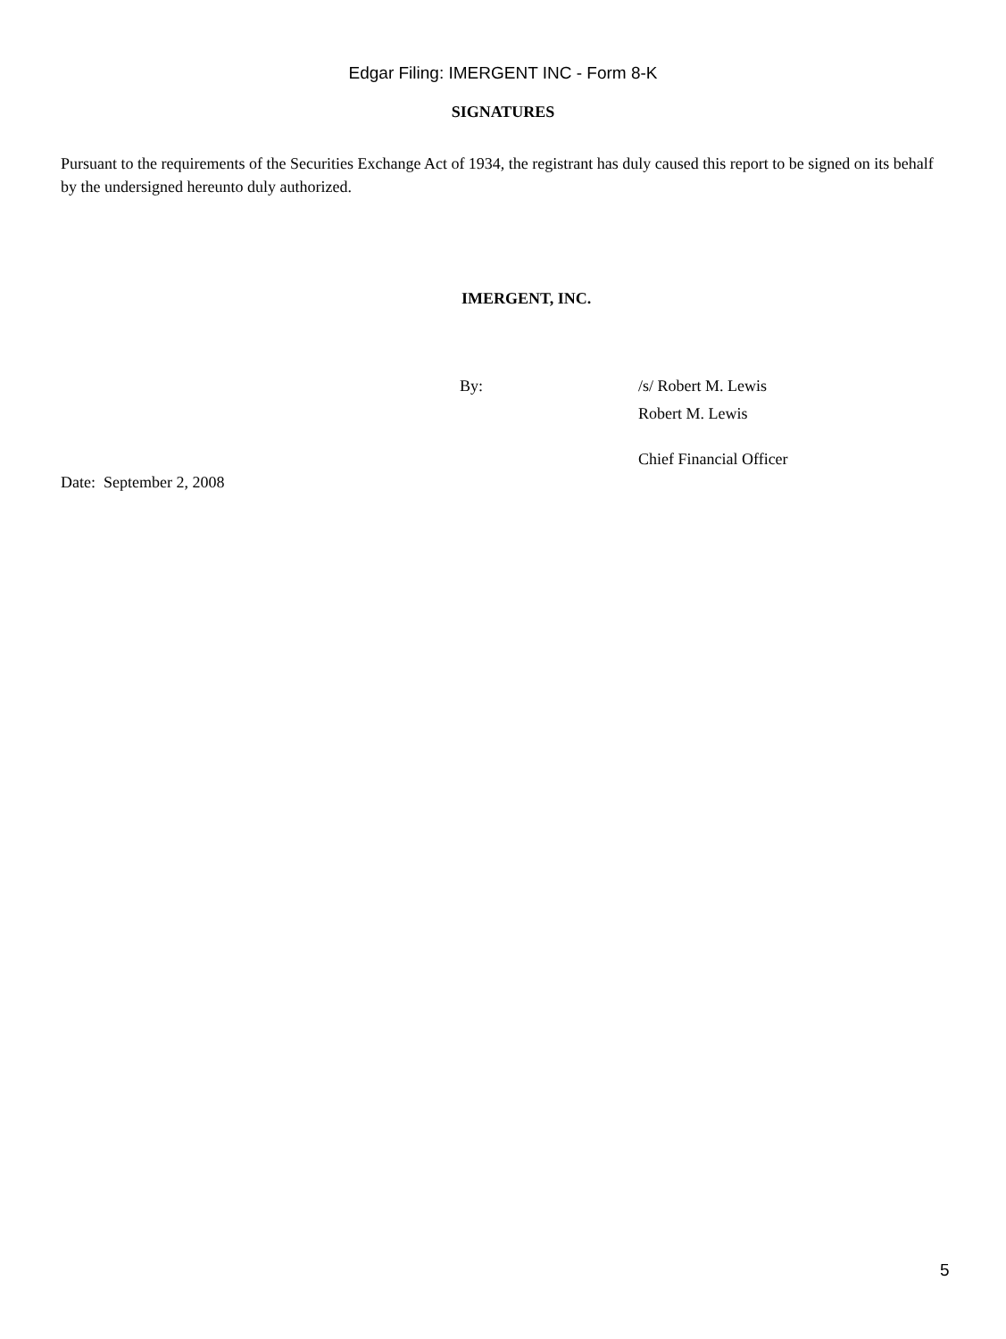Edgar Filing: IMERGENT INC - Form 8-K
SIGNATURES
Pursuant to the requirements of the Securities Exchange Act of 1934, the registrant has duly caused this report to be signed on its behalf by the undersigned hereunto duly authorized.
IMERGENT, INC.
| By: | /s/ Robert M. Lewis |
| | Robert M. Lewis |
| | Chief Financial Officer |
Date: September 2, 2008
5